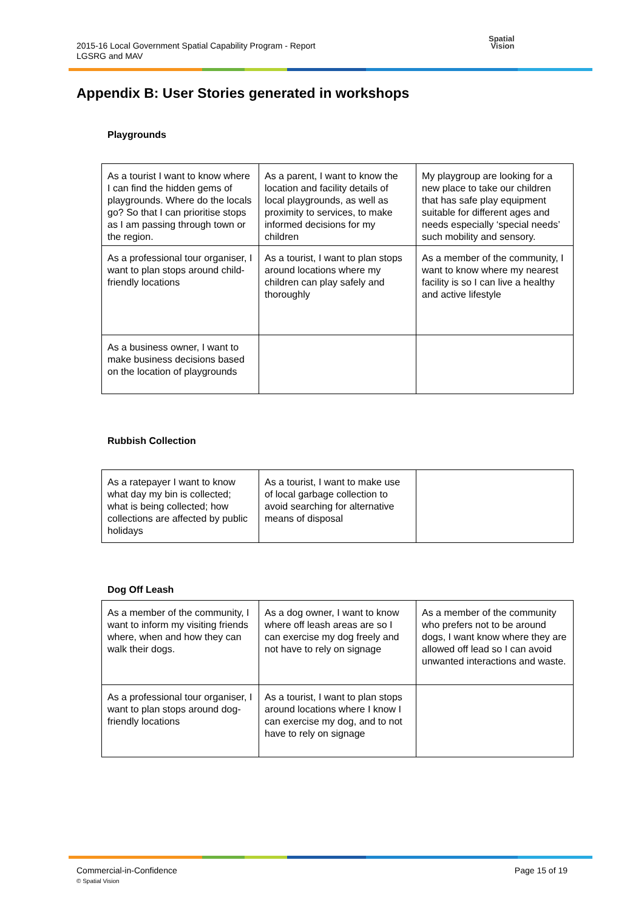2015-16 Local Government Spatial Capability Program - Report
LGSRG and MAV
Spatial
Vision
Appendix B: User Stories generated in workshops
Playgrounds
| As a tourist I want to know where I can find the hidden gems of playgrounds. Where do the locals go? So that I can prioritise stops as I am passing through town or the region. | As a parent, I want to know the location and facility details of local playgrounds, as well as proximity to services, to make informed decisions for my children | My playgroup are looking for a new place to take our children that has safe play equipment suitable for different ages and needs especially ‘special needs’ such mobility and sensory. |
| As a professional tour organiser, I want to plan stops around child-friendly locations | As a tourist, I want to plan stops around locations where my children can play safely and thoroughly | As a member of the community, I want to know where my nearest facility is so I can live a healthy and active lifestyle |
| As a business owner, I want to make business decisions based on the location of playgrounds | | |
Rubbish Collection
| As a ratepayer I want to know what day my bin is collected; what is being collected; how collections are affected by public holidays | As a tourist, I want to make use of local garbage collection to avoid searching for alternative means of disposal | |
Dog Off Leash
| As a member of the community, I want to inform my visiting friends where, when and how they can walk their dogs. | As a dog owner, I want to know where off leash areas are so I can exercise my dog freely and not have to rely on signage | As a member of the community who prefers not to be around dogs, I want know where they are allowed off lead so I can avoid unwanted interactions and waste. |
| As a professional tour organiser, I want to plan stops around dog-friendly locations | As a tourist, I want to plan stops around locations where I know I can exercise my dog, and to not have to rely on signage | |
Commercial-in-Confidence
© Spatial Vision
Page 15 of 19